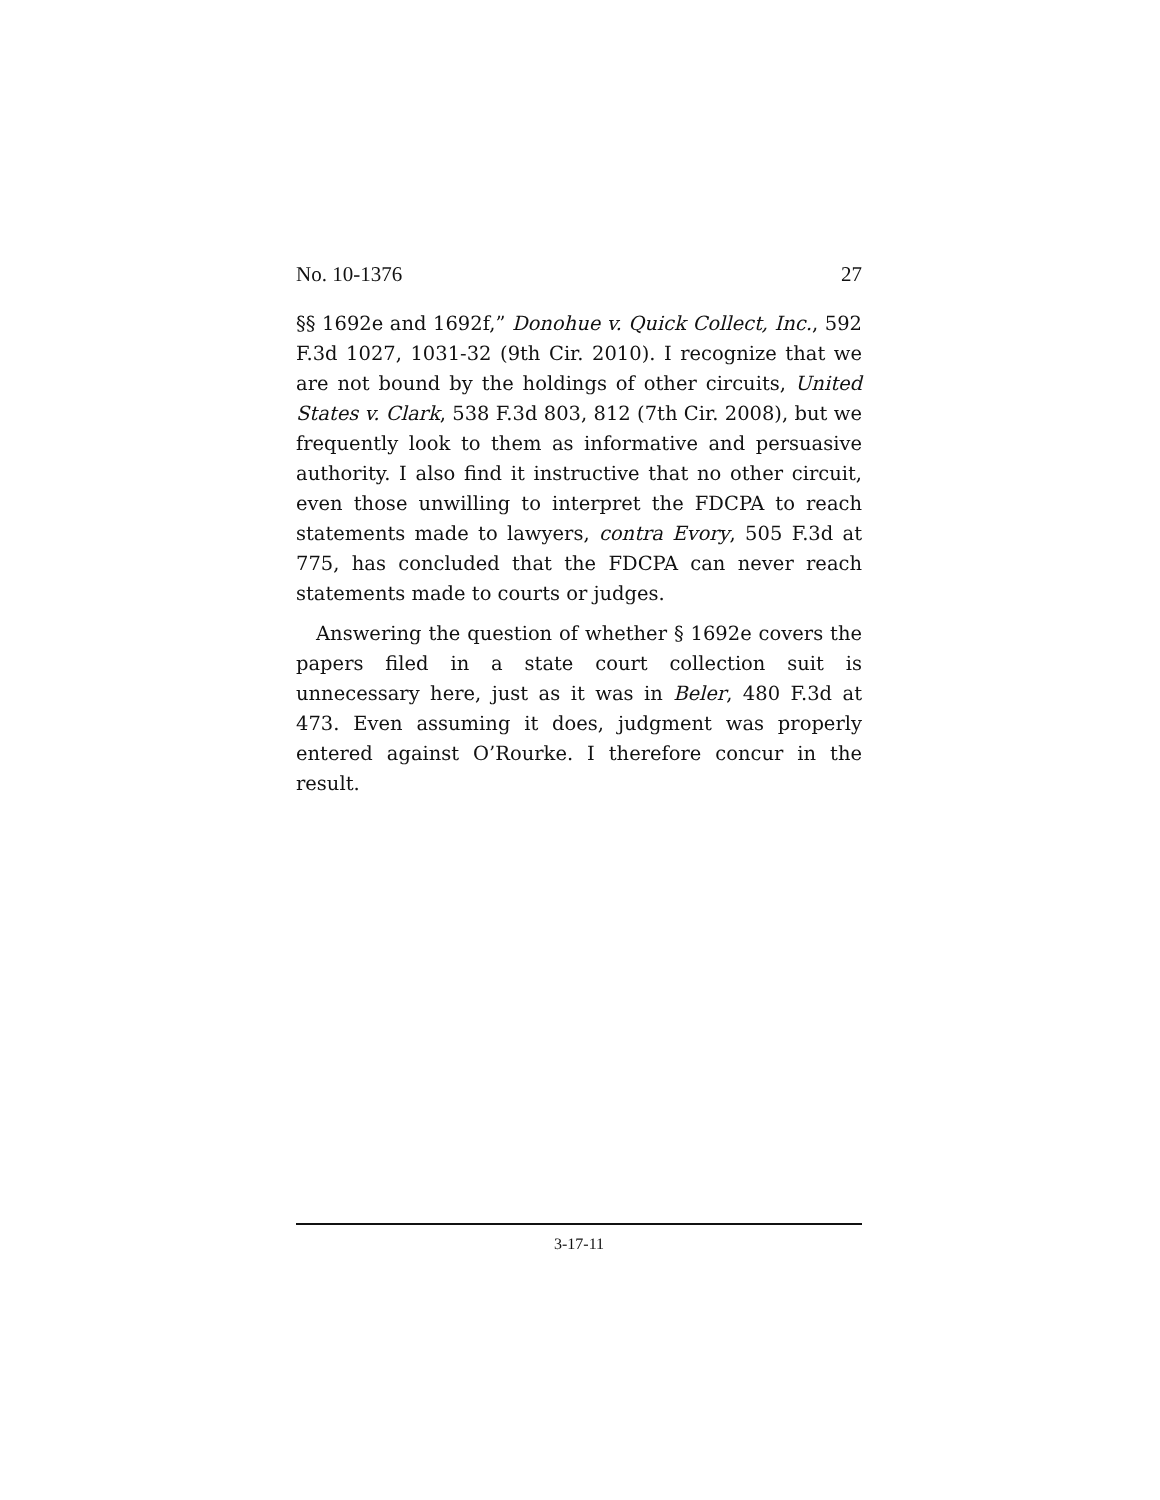No. 10-1376 27
§§ 1692e and 1692f,” Donohue v. Quick Collect, Inc., 592 F.3d 1027, 1031-32 (9th Cir. 2010). I recognize that we are not bound by the holdings of other circuits, United States v. Clark, 538 F.3d 803, 812 (7th Cir. 2008), but we frequently look to them as informative and persuasive authority. I also find it instructive that no other circuit, even those unwilling to interpret the FDCPA to reach statements made to lawyers, contra Evory, 505 F.3d at 775, has concluded that the FDCPA can never reach statements made to courts or judges.
Answering the question of whether § 1692e covers the papers filed in a state court collection suit is unnecessary here, just as it was in Beler, 480 F.3d at 473. Even assuming it does, judgment was properly entered against O’Rourke. I therefore concur in the result.
3-17-11